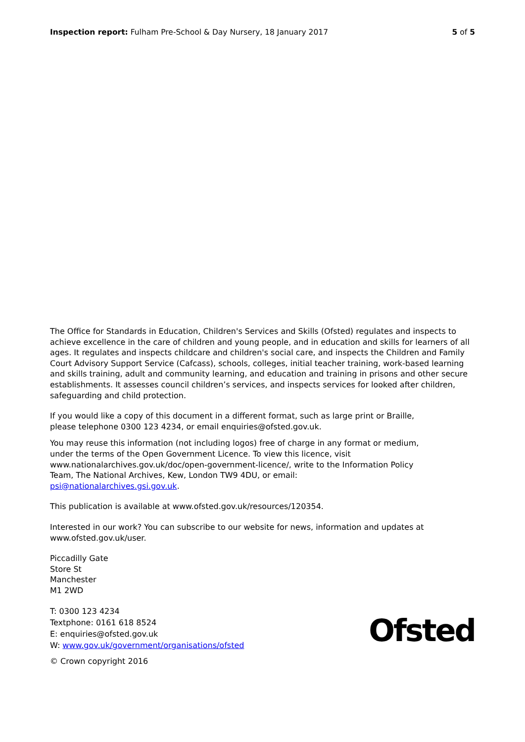Inspection report: Fulham Pre-School & Day Nursery, 18 January 2017
5 of 5
The Office for Standards in Education, Children's Services and Skills (Ofsted) regulates and inspects to achieve excellence in the care of children and young people, and in education and skills for learners of all ages. It regulates and inspects childcare and children's social care, and inspects the Children and Family Court Advisory Support Service (Cafcass), schools, colleges, initial teacher training, work-based learning and skills training, adult and community learning, and education and training in prisons and other secure establishments. It assesses council children’s services, and inspects services for looked after children, safeguarding and child protection.
If you would like a copy of this document in a different format, such as large print or Braille,
please telephone 0300 123 4234, or email enquiries@ofsted.gov.uk.
You may reuse this information (not including logos) free of charge in any format or medium,
under the terms of the Open Government Licence. To view this licence, visit
www.nationalarchives.gov.uk/doc/open-government-licence/, write to the Information Policy
Team, The National Archives, Kew, London TW9 4DU, or email:
psi@nationalarchives.gsi.gov.uk.
This publication is available at www.ofsted.gov.uk/resources/120354.
Interested in our work? You can subscribe to our website for news, information and updates at
www.ofsted.gov.uk/user.
Piccadilly Gate
Store St
Manchester
M1 2WD
T: 0300 123 4234
Textphone: 0161 618 8524
E: enquiries@ofsted.gov.uk
W: www.gov.uk/government/organisations/ofsted
Ofsted
© Crown copyright 2016